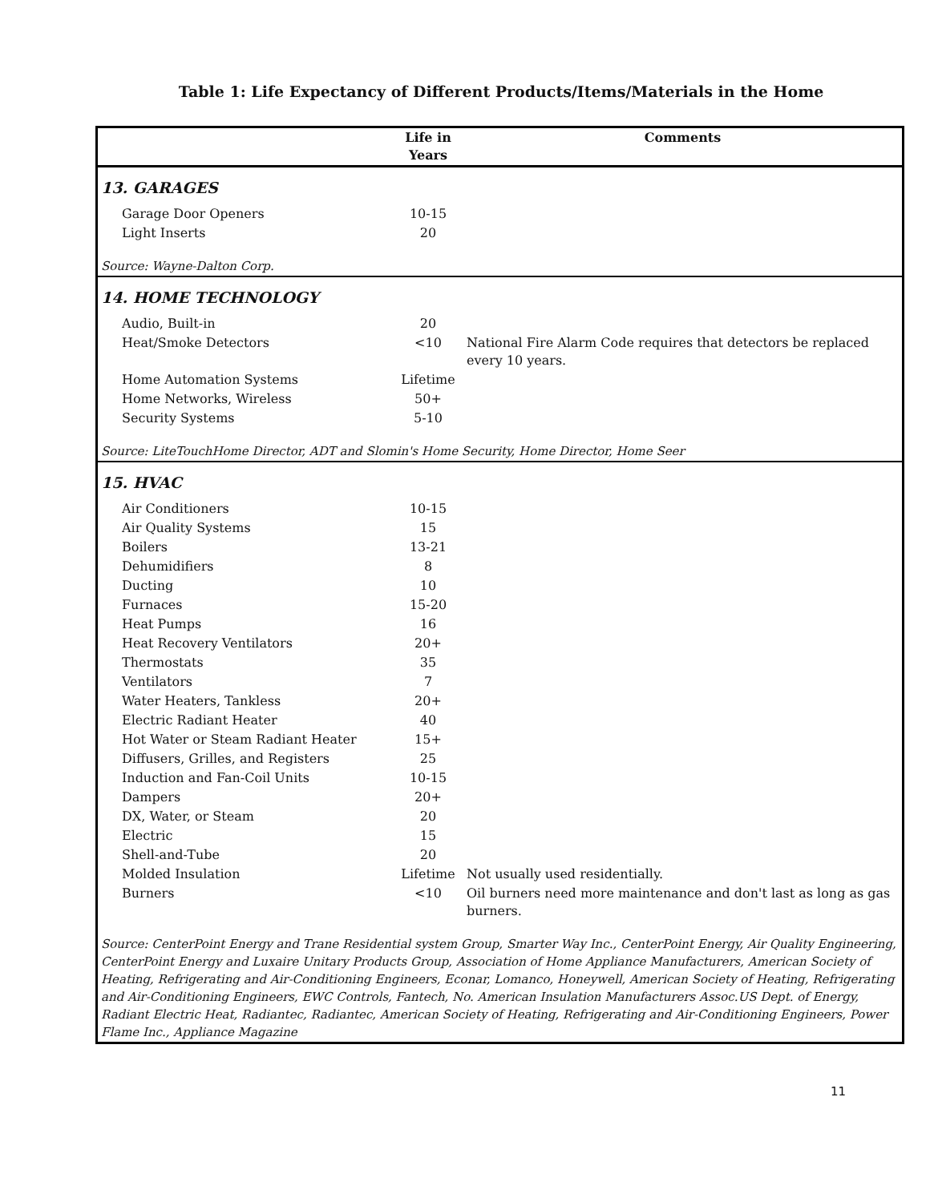Table 1: Life Expectancy of Different Products/Items/Materials in the Home
| | Life in Years | Comments |
| --- | --- | --- |
| 13. GARAGES | | |
| Garage Door Openers | 10-15 | |
| Light Inserts | 20 | |
| Source: Wayne-Dalton Corp. | | |
| 14. HOME TECHNOLOGY | | |
| Audio, Built-in | 20 | |
| Heat/Smoke Detectors | <10 | National Fire Alarm Code requires that detectors be replaced every 10 years. |
| Home Automation Systems | Lifetime | |
| Home Networks, Wireless | 50+ | |
| Security Systems | 5-10 | |
| Source: LiteTouchHome Director, ADT and Slomin's Home Security, Home Director, Home Seer | | |
| 15. HVAC | | |
| Air Conditioners | 10-15 | |
| Air Quality Systems | 15 | |
| Boilers | 13-21 | |
| Dehumidifiers | 8 | |
| Ducting | 10 | |
| Furnaces | 15-20 | |
| Heat Pumps | 16 | |
| Heat Recovery Ventilators | 20+ | |
| Thermostats | 35 | |
| Ventilators | 7 | |
| Water Heaters, Tankless | 20+ | |
| Electric Radiant Heater | 40 | |
| Hot Water or Steam Radiant Heater | 15+ | |
| Diffusers, Grilles, and Registers | 25 | |
| Induction and Fan-Coil Units | 10-15 | |
| Dampers | 20+ | |
| DX, Water, or Steam | 20 | |
| Electric | 15 | |
| Shell-and-Tube | 20 | |
| Molded Insulation | Lifetime | Not usually used residentially. |
| Burners | <10 | Oil burners need more maintenance and don't last as long as gas burners. |
| Source: CenterPoint Energy and Trane Residential system Group, Smarter Way Inc., CenterPoint Energy, Air Quality Engineering, CenterPoint Energy and Luxaire Unitary Products Group, Association of Home Appliance Manufacturers, American Society of Heating, Refrigerating and Air-Conditioning Engineers, Econar, Lomanco, Honeywell, American Society of Heating, Refrigerating and Air-Conditioning Engineers, EWC Controls, Fantech, No. American Insulation Manufacturers Assoc.US Dept. of Energy, Radiant Electric Heat, Radiantec, Radiantec, American Society of Heating, Refrigerating and Air-Conditioning Engineers, Power Flame Inc., Appliance Magazine | | |
11